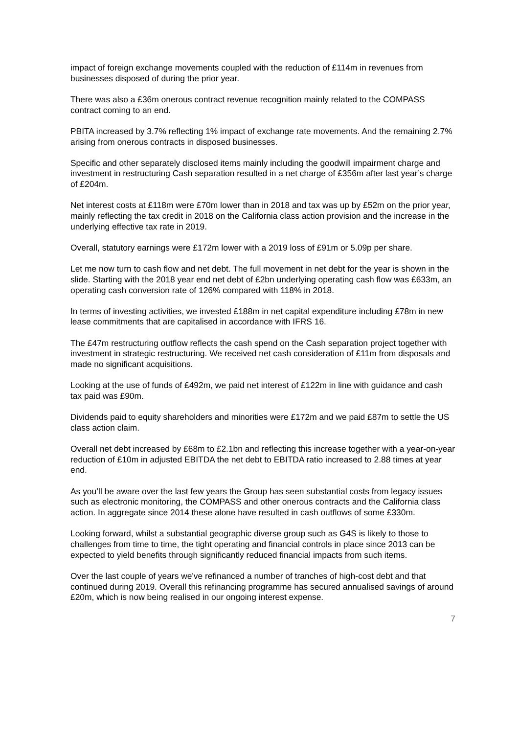impact of foreign exchange movements coupled with the reduction of £114m in revenues from businesses disposed of during the prior year.
There was also a £36m onerous contract revenue recognition mainly related to the COMPASS contract coming to an end.
PBITA increased by 3.7% reflecting 1% impact of exchange rate movements. And the remaining 2.7% arising from onerous contracts in disposed businesses.
Specific and other separately disclosed items mainly including the goodwill impairment charge and investment in restructuring Cash separation resulted in a net charge of £356m after last year’s charge of £204m.
Net interest costs at £118m were £70m lower than in 2018 and tax was up by £52m on the prior year, mainly reflecting the tax credit in 2018 on the California class action provision and the increase in the underlying effective tax rate in 2019.
Overall, statutory earnings were £172m lower with a 2019 loss of £91m or 5.09p per share.
Let me now turn to cash flow and net debt. The full movement in net debt for the year is shown in the slide. Starting with the 2018 year end net debt of £2bn underlying operating cash flow was £633m, an operating cash conversion rate of 126% compared with 118% in 2018.
In terms of investing activities, we invested £188m in net capital expenditure including £78m in new lease commitments that are capitalised in accordance with IFRS 16.
The £47m restructuring outflow reflects the cash spend on the Cash separation project together with investment in strategic restructuring. We received net cash consideration of £11m from disposals and made no significant acquisitions.
Looking at the use of funds of £492m, we paid net interest of £122m in line with guidance and cash tax paid was £90m.
Dividends paid to equity shareholders and minorities were £172m and we paid £87m to settle the US class action claim.
Overall net debt increased by £68m to £2.1bn and reflecting this increase together with a year-on-year reduction of £10m in adjusted EBITDA the net debt to EBITDA ratio increased to 2.88 times at year end.
As you’ll be aware over the last few years the Group has seen substantial costs from legacy issues such as electronic monitoring, the COMPASS and other onerous contracts and the California class action. In aggregate since 2014 these alone have resulted in cash outflows of some £330m.
Looking forward, whilst a substantial geographic diverse group such as G4S is likely to those to challenges from time to time, the tight operating and financial controls in place since 2013 can be expected to yield benefits through significantly reduced financial impacts from such items.
Over the last couple of years we've refinanced a number of tranches of high-cost debt and that continued during 2019. Overall this refinancing programme has secured annualised savings of around £20m, which is now being realised in our ongoing interest expense.
7